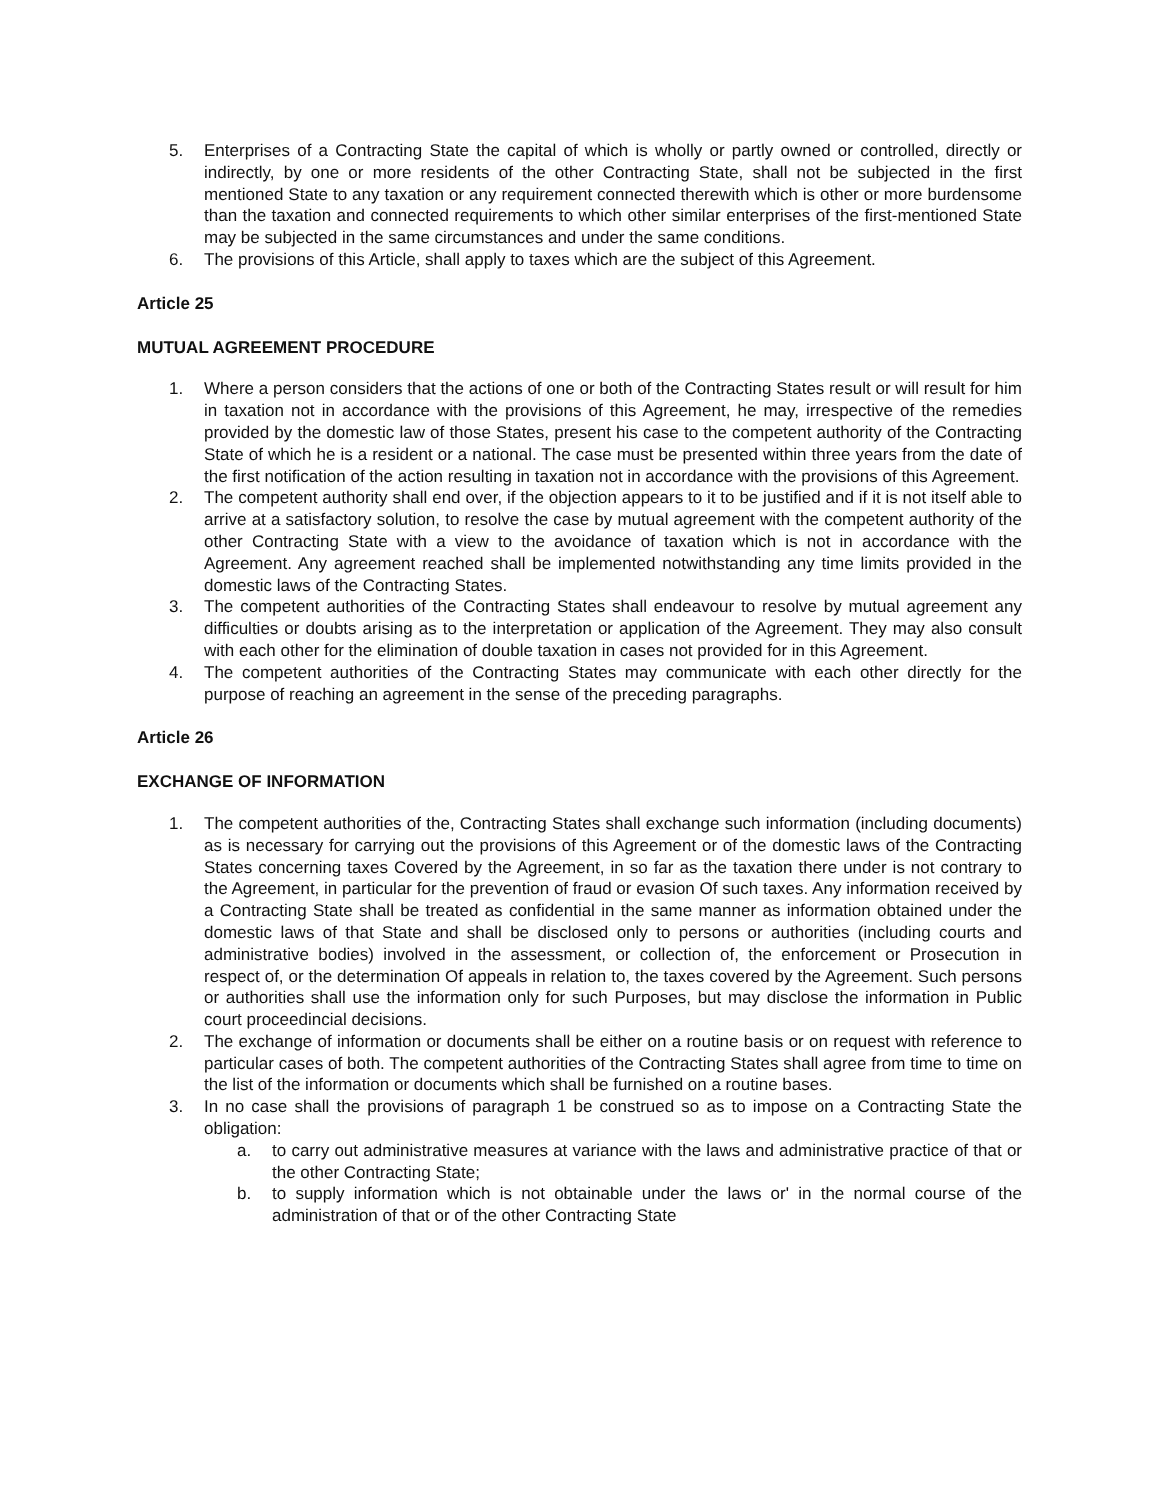5. Enterprises of a Contracting State the capital of which is wholly or partly owned or controlled, directly or indirectly, by one or more residents of the other Contracting State, shall not be subjected in the first mentioned State to any taxation or any requirement connected therewith which is other or more burdensome than the taxation and connected requirements to which other similar enterprises of the first-mentioned State may be subjected in the same circumstances and under the same conditions.
6. The provisions of this Article, shall apply to taxes which are the subject of this Agreement.
Article 25
MUTUAL AGREEMENT PROCEDURE
1. Where a person considers that the actions of one or both of the Contracting States result or will result for him in taxation not in accordance with the provisions of this Agreement, he may, irrespective of the remedies provided by the domestic law of those States, present his case to the competent authority of the Contracting State of which he is a resident or a national. The case must be presented within three years from the date of the first notification of the action resulting in taxation not in accordance with the provisions of this Agreement.
2. The competent authority shall end over, if the objection appears to it to be justified and if it is not itself able to arrive at a satisfactory solution, to resolve the case by mutual agreement with the competent authority of the other Contracting State with a view to the avoidance of taxation which is not in accordance with the Agreement. Any agreement reached shall be implemented notwithstanding any time limits provided in the domestic laws of the Contracting States.
3. The competent authorities of the Contracting States shall endeavour to resolve by mutual agreement any difficulties or doubts arising as to the interpretation or application of the Agreement. They may also consult with each other for the elimination of double taxation in cases not provided for in this Agreement.
4. The competent authorities of the Contracting States may communicate with each other directly for the purpose of reaching an agreement in the sense of the preceding paragraphs.
Article 26
EXCHANGE OF INFORMATION
1. The competent authorities of the, Contracting States shall exchange such information (including documents) as is necessary for carrying out the provisions of this Agreement or of the domestic laws of the Contracting States concerning taxes Covered by the Agreement, in so far as the taxation there under is not contrary to the Agreement, in particular for the prevention of fraud or evasion Of such taxes. Any information received by a Contracting State shall be treated as confidential in the same manner as information obtained under the domestic laws of that State and shall be disclosed only to persons or authorities (including courts and administrative bodies) involved in the assessment, or collection of, the enforcement or Prosecution in respect of, or the determination Of appeals in relation to, the taxes covered by the Agreement. Such persons or authorities shall use the information only for such Purposes, but may disclose the information in Public court proceedincial decisions.
2. The exchange of information or documents shall be either on a routine basis or on request with reference to particular cases of both. The competent authorities of the Contracting States shall agree from time to time on the list of the information or documents which shall be furnished on a routine bases.
3. In no case shall the provisions of paragraph 1 be construed so as to impose on a Contracting State the obligation:
a. to carry out administrative measures at variance with the laws and administrative practice of that or the other Contracting State;
b. to supply information which is not obtainable under the laws or' in the normal course of the administration of that or of the other Contracting State